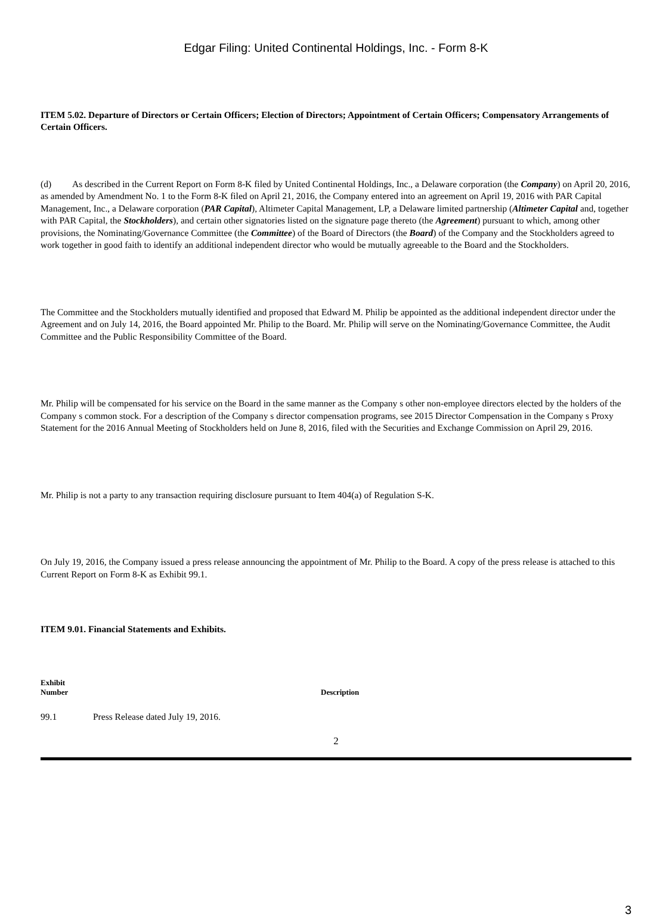Edgar Filing: United Continental Holdings, Inc. - Form 8-K
ITEM 5.02. Departure of Directors or Certain Officers; Election of Directors; Appointment of Certain Officers; Compensatory Arrangements of Certain Officers.
(d) As described in the Current Report on Form 8-K filed by United Continental Holdings, Inc., a Delaware corporation (the Company) on April 20, 2016, as amended by Amendment No. 1 to the Form 8-K filed on April 21, 2016, the Company entered into an agreement on April 19, 2016 with PAR Capital Management, Inc., a Delaware corporation (PAR Capital), Altimeter Capital Management, LP, a Delaware limited partnership (Altimeter Capital and, together with PAR Capital, the Stockholders), and certain other signatories listed on the signature page thereto (the Agreement) pursuant to which, among other provisions, the Nominating/Governance Committee (the Committee) of the Board of Directors (the Board) of the Company and the Stockholders agreed to work together in good faith to identify an additional independent director who would be mutually agreeable to the Board and the Stockholders.
The Committee and the Stockholders mutually identified and proposed that Edward M. Philip be appointed as the additional independent director under the Agreement and on July 14, 2016, the Board appointed Mr. Philip to the Board. Mr. Philip will serve on the Nominating/Governance Committee, the Audit Committee and the Public Responsibility Committee of the Board.
Mr. Philip will be compensated for his service on the Board in the same manner as the Company s other non-employee directors elected by the holders of the Company s common stock. For a description of the Company s director compensation programs, see 2015 Director Compensation in the Company s Proxy Statement for the 2016 Annual Meeting of Stockholders held on June 8, 2016, filed with the Securities and Exchange Commission on April 29, 2016.
Mr. Philip is not a party to any transaction requiring disclosure pursuant to Item 404(a) of Regulation S-K.
On July 19, 2016, the Company issued a press release announcing the appointment of Mr. Philip to the Board. A copy of the press release is attached to this Current Report on Form 8-K as Exhibit 99.1.
ITEM 9.01. Financial Statements and Exhibits.
| Exhibit Number | | Description |
| --- | --- | --- |
| 99.1 | Press Release dated July 19, 2016. | |
2
3